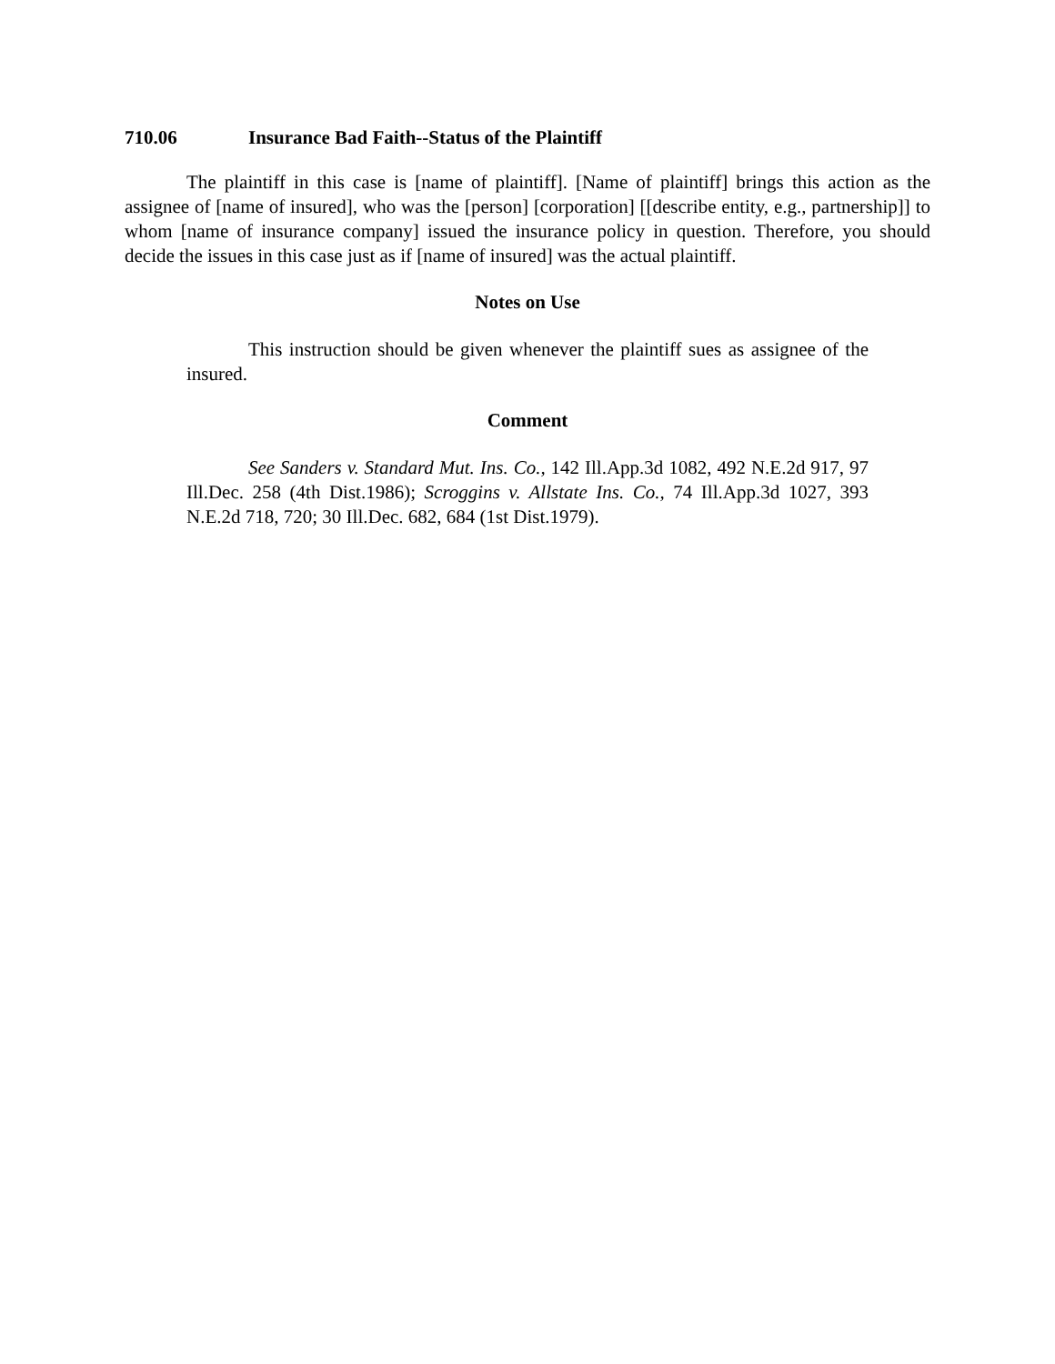710.06 Insurance Bad Faith--Status of the Plaintiff
The plaintiff in this case is [name of plaintiff]. [Name of plaintiff] brings this action as the assignee of [name of insured], who was the [person] [corporation] [[describe entity, e.g., partnership]] to whom [name of insurance company] issued the insurance policy in question. Therefore, you should decide the issues in this case just as if [name of insured] was the actual plaintiff.
Notes on Use
This instruction should be given whenever the plaintiff sues as assignee of the insured.
Comment
See Sanders v. Standard Mut. Ins. Co., 142 Ill.App.3d 1082, 492 N.E.2d 917, 97 Ill.Dec. 258 (4th Dist.1986); Scroggins v. Allstate Ins. Co., 74 Ill.App.3d 1027, 393 N.E.2d 718, 720; 30 Ill.Dec. 682, 684 (1st Dist.1979).